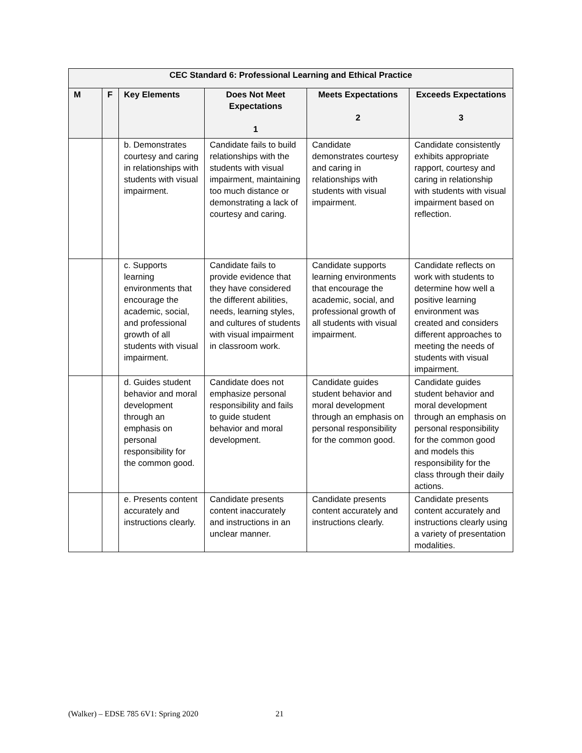| CEC Standard 6: Professional Learning and Ethical Practice | | | | | |
| --- | --- | --- | --- | --- | --- |
| M | F | Key Elements | Does Not Meet Expectations 1 | Meets Expectations 2 | Exceeds Expectations 3 |
| | | b. Demonstrates courtesy and caring in relationships with students with visual impairment. | Candidate fails to build relationships with the students with visual impairment, maintaining too much distance or demonstrating a lack of courtesy and caring. | Candidate demonstrates courtesy and caring in relationships with students with visual impairment. | Candidate consistently exhibits appropriate rapport, courtesy and caring in relationship with students with visual impairment based on reflection. |
| | | c. Supports learning environments that encourage the academic, social, and professional growth of all students with visual impairment. | Candidate fails to provide evidence that they have considered the different abilities, needs, learning styles, and cultures of students with visual impairment in classroom work. | Candidate supports learning environments that encourage the academic, social, and professional growth of all students with visual impairment. | Candidate reflects on work with students to determine how well a positive learning environment was created and considers different approaches to meeting the needs of students with visual impairment. |
| | | d. Guides student behavior and moral development through an emphasis on personal responsibility for the common good. | Candidate does not emphasize personal responsibility and fails to guide student behavior and moral development. | Candidate guides student behavior and moral development through an emphasis on personal responsibility for the common good. | Candidate guides student behavior and moral development through an emphasis on personal responsibility for the common good and models this responsibility for the class through their daily actions. |
| | | e. Presents content accurately and instructions clearly. | Candidate presents content inaccurately and instructions in an unclear manner. | Candidate presents content accurately and instructions clearly. | Candidate presents content accurately and instructions clearly using a variety of presentation modalities. |
(Walker) – EDSE 785 6V1: Spring 2020 21